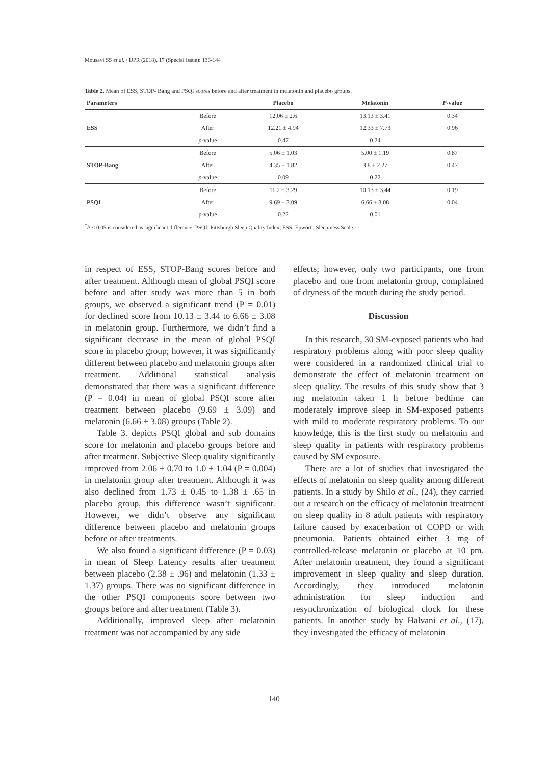Mousavi SS et al. / IJPR (2018), 17 (Special Issue): 136-144
Table 2. Mean of ESS, STOP- Bang and PSQI scores before and after treatment in melatonin and placebo groups.
| Parameters | | Placebo | Melatonin | P -value |
| --- | --- | --- | --- | --- |
| ESS | Before | 12.06 ± 2.6 | 13.13 ± 3.41 | 0.34 |
| | After | 12.21 ± 4.94 | 12.33 ± 7.73 | 0.96 |
| | p -value | 0.47 | 0.24 | |
| STOP-Bang | Before | 5.06 ± 1.03 | 5.00 ± 1.19 | 0.87 |
| | After | 4.35 ± 1.82 | 3.8 ± 2.27 | 0.47 |
| | p -value | 0.09 | 0.22 | |
| PSQI | Before | 11.2 ± 3.29 | 10.13 ± 3.44 | 0.19 |
| | After | 9.69 ± 3.09 | 6.66 ± 3.08 | 0.04 |
| | p-value | 0.22 | 0.01 | |
<sup>*</sup> P < 0.05 is considered as significant difference; PSQI: Pittsburgh Sleep Quality Index; ESS: Epworth Sleepiness Scale.
in respect of ESS, STOP-Bang scores before and after treatment. Although mean of global PSQI score before and after study was more than 5 in both groups, we observed a significant trend (P = 0.01) for declined score from 10.13 ± 3.44 to 6.66 ± 3.08 in melatonin group. Furthermore, we didn’t find a significant decrease in the mean of global PSQI score in placebo group; however, it was significantly different between placebo and melatonin groups after treatment. Additional statistical analysis demonstrated that there was a significant difference (P = 0.04) in mean of global PSQI score after treatment between placebo (9.69 ± 3.09) and melatonin (6.66 ± 3.08) groups (Table 2).
Table 3. depicts PSQI global and sub domains score for melatonin and placebo groups before and after treatment. Subjective Sleep quality significantly improved from 2.06 ± 0.70 to 1.0 ± 1.04 (P = 0.004) in melatonin group after treatment. Although it was also declined from 1.73 ± 0.45 to 1.38 ± .65 in placebo group, this difference wasn’t significant. However, we didn’t observe any significant difference between placebo and melatonin groups before or after treatments.
We also found a significant difference (P = 0.03) in mean of Sleep Latency results after treatment between placebo (2.38 ± .96) and melatonin (1.33 ± 1.37) groups. There was no significant difference in the other PSQI components score between two groups before and after treatment (Table 3).
Additionally, improved sleep after melatonin treatment was not accompanied by any side
effects; however, only two participants, one from placebo and one from melatonin group, complained of dryness of the mouth during the study period.
Discussion
In this research, 30 SM-exposed patients who had respiratory problems along with poor sleep quality were considered in a randomized clinical trial to demonstrate the effect of melatonin treatment on sleep quality. The results of this study show that 3 mg melatonin taken 1 h before bedtime can moderately improve sleep in SM-exposed patients with mild to moderate respiratory problems. To our knowledge, this is the first study on melatonin and sleep quality in patients with respiratory problems caused by SM exposure.
There are a lot of studies that investigated the effects of melatonin on sleep quality among different patients. In a study by Shilo et al., (24), they carried out a research on the efficacy of melatonin treatment on sleep quality in 8 adult patients with respiratory failure caused by exacerbation of COPD or with pneumonia. Patients obtained either 3 mg of controlled-release melatonin or placebo at 10 pm. After melatonin treatment, they found a significant improvement in sleep quality and sleep duration. Accordingly, they introduced melatonin administration for sleep induction and resynchronization of biological clock for these patients. In another study by Halvani et al., (17), they investigated the efficacy of melatonin
140